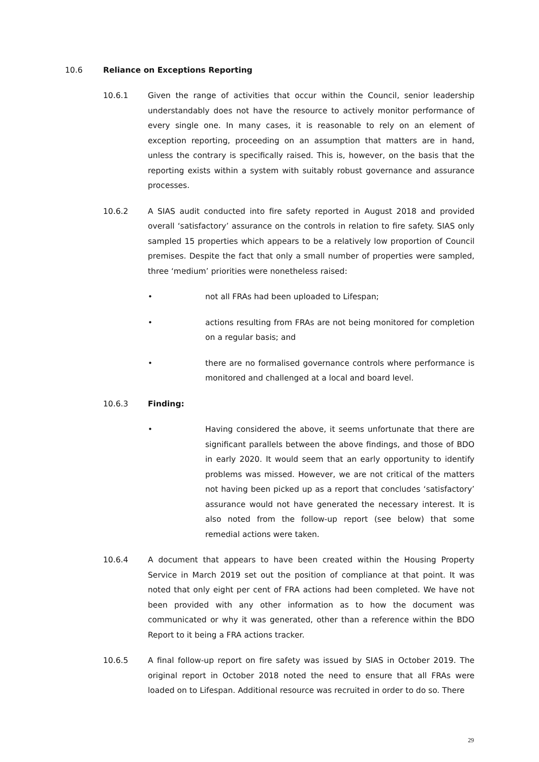10.6 Reliance on Exceptions Reporting
10.6.1 Given the range of activities that occur within the Council, senior leadership understandably does not have the resource to actively monitor performance of every single one. In many cases, it is reasonable to rely on an element of exception reporting, proceeding on an assumption that matters are in hand, unless the contrary is specifically raised. This is, however, on the basis that the reporting exists within a system with suitably robust governance and assurance processes.
10.6.2 A SIAS audit conducted into fire safety reported in August 2018 and provided overall ‘satisfactory’ assurance on the controls in relation to fire safety. SIAS only sampled 15 properties which appears to be a relatively low proportion of Council premises. Despite the fact that only a small number of properties were sampled, three ‘medium’ priorities were nonetheless raised:
• not all FRAs had been uploaded to Lifespan;
• actions resulting from FRAs are not being monitored for completion on a regular basis; and
• there are no formalised governance controls where performance is monitored and challenged at a local and board level.
10.6.3 Finding:
• Having considered the above, it seems unfortunate that there are significant parallels between the above findings, and those of BDO in early 2020. It would seem that an early opportunity to identify problems was missed. However, we are not critical of the matters not having been picked up as a report that concludes ‘satisfactory’ assurance would not have generated the necessary interest. It is also noted from the follow-up report (see below) that some remedial actions were taken.
10.6.4 A document that appears to have been created within the Housing Property Service in March 2019 set out the position of compliance at that point. It was noted that only eight per cent of FRA actions had been completed. We have not been provided with any other information as to how the document was communicated or why it was generated, other than a reference within the BDO Report to it being a FRA actions tracker.
10.6.5 A final follow-up report on fire safety was issued by SIAS in October 2019. The original report in October 2018 noted the need to ensure that all FRAs were loaded on to Lifespan. Additional resource was recruited in order to do so. There
29